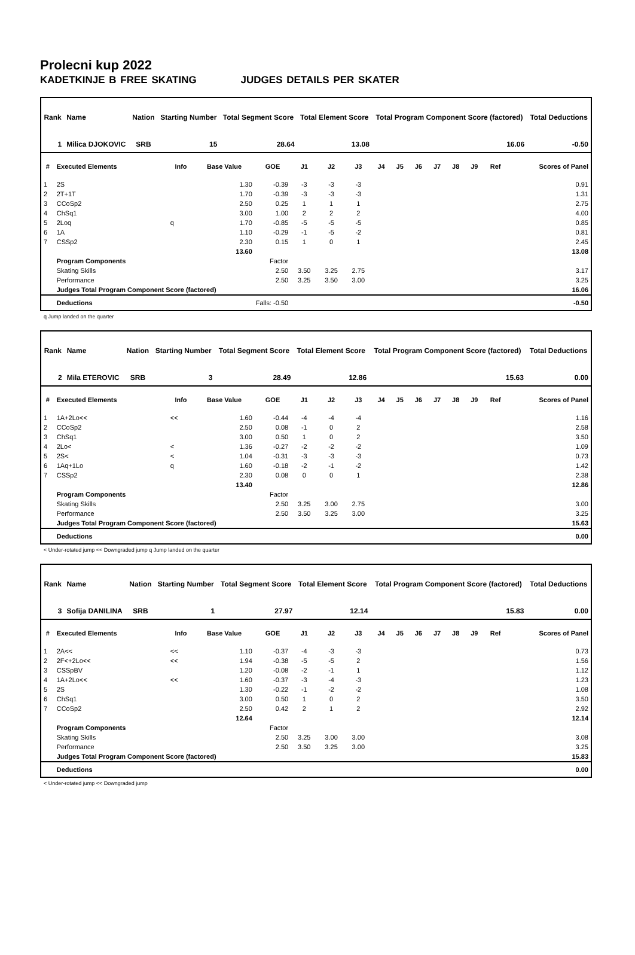Prolecni kup 2022
KADETKINJE B FREE SKATING JUDGES DETAILS PER SKATER
| Rank | Name | Nation | Starting Number | Total Segment Score | Total Element Score | Total Program Component Score (factored) | Total Deductions |
| --- | --- | --- | --- | --- | --- | --- | --- |
| 1 | Milica DJOKOVIC | SRB | 15 | 28.64 | 13.08 | 16.06 | -0.50 |
| # | Executed Elements | Info | Base Value | GOE | J1 | J2 | J3 | J4 | J5 | J6 | J7 | J8 | J9 | Ref | Scores of Panel |
| --- | --- | --- | --- | --- | --- | --- | --- | --- | --- | --- | --- | --- | --- | --- | --- |
| 1 | 2S | | 1.30 | -0.39 | -3 | -3 | -3 | | | | | | | | 0.91 |
| 2 | 2T+1T | | 1.70 | -0.39 | -3 | -3 | -3 | | | | | | | | 1.31 |
| 3 | CCoSp2 | | 2.50 | 0.25 | 1 | 1 | 1 | | | | | | | | 2.75 |
| 4 | ChSq1 | | 3.00 | 1.00 | 2 | 2 | 2 | | | | | | | | 4.00 |
| 5 | 2Loq | q | 1.70 | -0.85 | -5 | -5 | -5 | | | | | | | | 0.85 |
| 6 | 1A | | 1.10 | -0.29 | -1 | -5 | -2 | | | | | | | | 0.81 |
| 7 | CSSp2 | | 2.30 | 0.15 | 1 | 0 | 1 | | | | | | | | 2.45 |
| | | | 13.60 | | | | | | | | | | | | 13.08 |
| | Program Components | | | Factor | | | | | | | | | | | |
| | Skating Skills | | | 2.50 | 3.50 | 3.25 | 2.75 | | | | | | | | 3.17 |
| | Performance | | | 2.50 | 3.25 | 3.50 | 3.00 | | | | | | | | 3.25 |
| | Judges Total Program Component Score (factored) | | | | | | | | | | | | | | 16.06 |
| | Deductions | Falls: -0.50 | | | | | | | | | | | | | -0.50 |
q Jump landed on the quarter
| Rank | Name | Nation | Starting Number | Total Segment Score | Total Element Score | Total Program Component Score (factored) | Total Deductions |
| --- | --- | --- | --- | --- | --- | --- | --- |
| 2 | Mila ETEROVIC | SRB | 3 | 28.49 | 12.86 | 15.63 | 0.00 |
| # | Executed Elements | Info | Base Value | GOE | J1 | J2 | J3 | J4 | J5 | J6 | J7 | J8 | J9 | Ref | Scores of Panel |
| --- | --- | --- | --- | --- | --- | --- | --- | --- | --- | --- | --- | --- | --- | --- | --- |
| 1 | 1A+2Lo<< | << | 1.60 | -0.44 | -4 | -4 | -4 | | | | | | | | 1.16 |
| 2 | CCoSp2 | | 2.50 | 0.08 | -1 | 0 | 2 | | | | | | | | 2.58 |
| 3 | ChSq1 | | 3.00 | 0.50 | 1 | 0 | 2 | | | | | | | | 3.50 |
| 4 | 2Lo< | < | 1.36 | -0.27 | -2 | -2 | -2 | | | | | | | | 1.09 |
| 5 | 2S< | < | 1.04 | -0.31 | -3 | -3 | -3 | | | | | | | | 0.73 |
| 6 | 1Aq+1Lo | q | 1.60 | -0.18 | -2 | -1 | -2 | | | | | | | | 1.42 |
| 7 | CSSp2 | | 2.30 | 0.08 | 0 | 0 | 1 | | | | | | | | 2.38 |
| | | | 13.40 | | | | | | | | | | | | 12.86 |
| | Program Components | | | Factor | | | | | | | | | | | |
| | Skating Skills | | | 2.50 | 3.25 | 3.00 | 2.75 | | | | | | | | 3.00 |
| | Performance | | | 2.50 | 3.50 | 3.25 | 3.00 | | | | | | | | 3.25 |
| | Judges Total Program Component Score (factored) | | | | | | | | | | | | | | 15.63 |
| | Deductions | | | | | | | | | | | | | | 0.00 |
< Under-rotated jump << Downgraded jump q Jump landed on the quarter
| Rank | Name | Nation | Starting Number | Total Segment Score | Total Element Score | Total Program Component Score (factored) | Total Deductions |
| --- | --- | --- | --- | --- | --- | --- | --- |
| 3 | Sofija DANILINA | SRB | 1 | 27.97 | 12.14 | 15.83 | 0.00 |
| # | Executed Elements | Info | Base Value | GOE | J1 | J2 | J3 | J4 | J5 | J6 | J7 | J8 | J9 | Ref | Scores of Panel |
| --- | --- | --- | --- | --- | --- | --- | --- | --- | --- | --- | --- | --- | --- | --- | --- |
| 1 | 2A<< | << | 1.10 | -0.37 | -4 | -3 | -3 | | | | | | | | 0.73 |
| 2 | 2F<+2Lo<< | << | 1.94 | -0.38 | -5 | -5 | 2 | | | | | | | | 1.56 |
| 3 | CSSpBV | | 1.20 | -0.08 | -2 | -1 | 1 | | | | | | | | 1.12 |
| 4 | 1A+2Lo<< | << | 1.60 | -0.37 | -3 | -4 | -3 | | | | | | | | 1.23 |
| 5 | 2S | | 1.30 | -0.22 | -1 | -2 | -2 | | | | | | | | 1.08 |
| 6 | ChSq1 | | 3.00 | 0.50 | 1 | 0 | 2 | | | | | | | | 3.50 |
| 7 | CCoSp2 | | 2.50 | 0.42 | 2 | 1 | 2 | | | | | | | | 2.92 |
| | | | 12.64 | | | | | | | | | | | | 12.14 |
| | Program Components | | | Factor | | | | | | | | | | | |
| | Skating Skills | | | 2.50 | 3.25 | 3.00 | 3.00 | | | | | | | | 3.08 |
| | Performance | | | 2.50 | 3.50 | 3.25 | 3.00 | | | | | | | | 3.25 |
| | Judges Total Program Component Score (factored) | | | | | | | | | | | | | | 15.83 |
| | Deductions | | | | | | | | | | | | | | 0.00 |
< Under-rotated jump << Downgraded jump